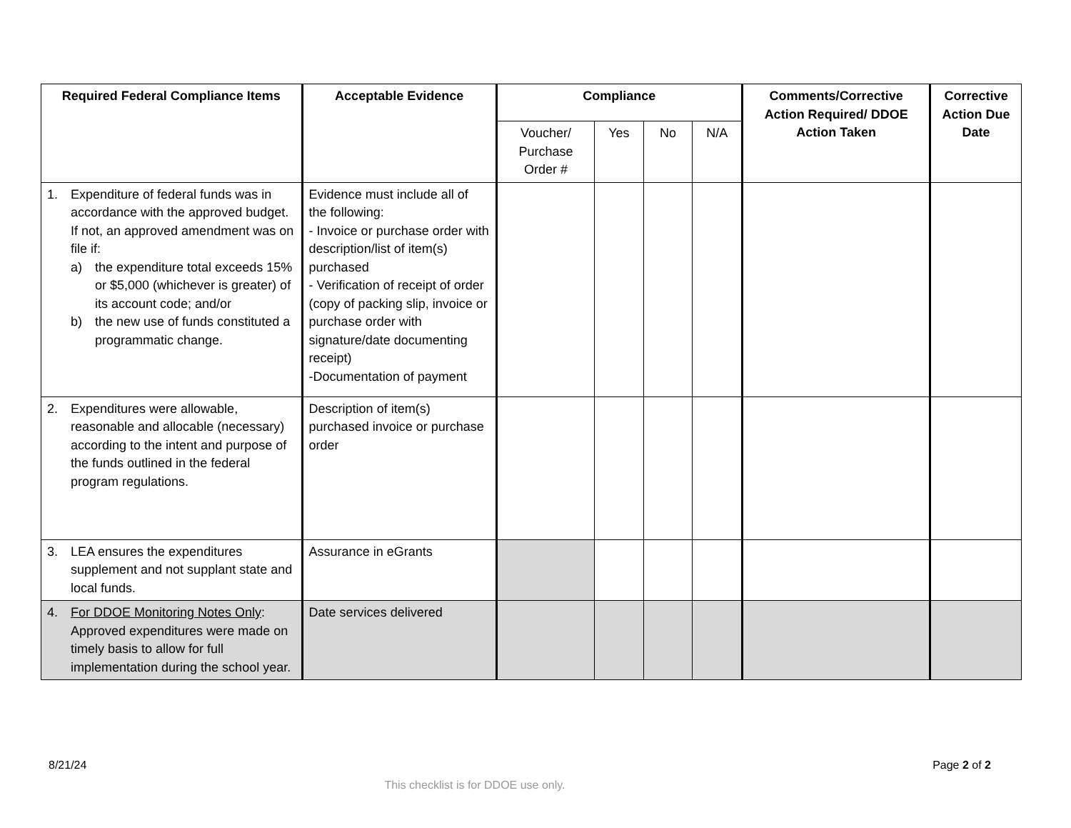| Required Federal Compliance Items | Acceptable Evidence | Compliance | | | | Comments/Corrective Action Required/ DDOE Action Taken | Corrective Action Due Date |
| --- | --- | --- | --- | --- | --- | --- | --- |
| | | Voucher/ Purchase Order # | Yes | No | N/A | | |
| 1. Expenditure of federal funds was in accordance with the approved budget. If not, an approved amendment was on file if: a) the expenditure total exceeds 15% or $5,000 (whichever is greater) of its account code; and/or b) the new use of funds constituted a programmatic change. | Evidence must include all of the following: - Invoice or purchase order with description/list of item(s) purchased - Verification of receipt of order (copy of packing slip, invoice or purchase order with signature/date documenting receipt) -Documentation of payment | | | | | | |
| 2. Expenditures were allowable, reasonable and allocable (necessary) according to the intent and purpose of the funds outlined in the federal program regulations. | Description of item(s) purchased invoice or purchase order | | | | | | |
| 3. LEA ensures the expenditures supplement and not supplant state and local funds. | Assurance in eGrants | | | | | | |
| 4. For DDOE Monitoring Notes Only : Approved expenditures were made on timely basis to allow for full implementation during the school year. | Date services delivered | | | | | | |
8/21/24 Page 2 of 2
This checklist is for DDOE use only.